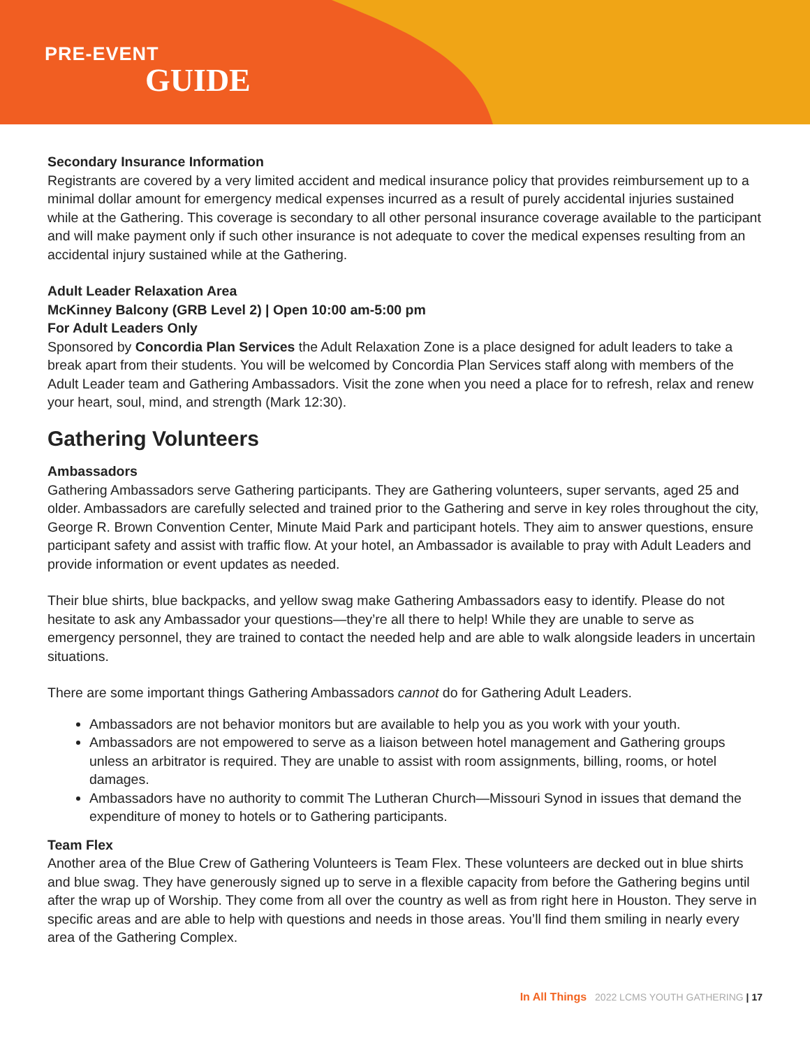PRE-EVENT
GUIDE
Secondary Insurance Information
Registrants are covered by a very limited accident and medical insurance policy that provides reimbursement up to a minimal dollar amount for emergency medical expenses incurred as a result of purely accidental injuries sustained while at the Gathering. This coverage is secondary to all other personal insurance coverage available to the participant and will make payment only if such other insurance is not adequate to cover the medical expenses resulting from an accidental injury sustained while at the Gathering.
Adult Leader Relaxation Area
McKinney Balcony (GRB Level 2) | Open 10:00 am-5:00 pm
For Adult Leaders Only
Sponsored by Concordia Plan Services the Adult Relaxation Zone is a place designed for adult leaders to take a break apart from their students. You will be welcomed by Concordia Plan Services staff along with members of the Adult Leader team and Gathering Ambassadors. Visit the zone when you need a place for to refresh, relax and renew your heart, soul, mind, and strength (Mark 12:30).
Gathering Volunteers
Ambassadors
Gathering Ambassadors serve Gathering participants. They are Gathering volunteers, super servants, aged 25 and older. Ambassadors are carefully selected and trained prior to the Gathering and serve in key roles throughout the city, George R. Brown Convention Center, Minute Maid Park and participant hotels. They aim to answer questions, ensure participant safety and assist with traffic flow. At your hotel, an Ambassador is available to pray with Adult Leaders and provide information or event updates as needed.
Their blue shirts, blue backpacks, and yellow swag make Gathering Ambassadors easy to identify. Please do not hesitate to ask any Ambassador your questions—they’re all there to help! While they are unable to serve as emergency personnel, they are trained to contact the needed help and are able to walk alongside leaders in uncertain situations.
There are some important things Gathering Ambassadors cannot do for Gathering Adult Leaders.
Ambassadors are not behavior monitors but are available to help you as you work with your youth.
Ambassadors are not empowered to serve as a liaison between hotel management and Gathering groups unless an arbitrator is required. They are unable to assist with room assignments, billing, rooms, or hotel damages.
Ambassadors have no authority to commit The Lutheran Church—Missouri Synod in issues that demand the expenditure of money to hotels or to Gathering participants.
Team Flex
Another area of the Blue Crew of Gathering Volunteers is Team Flex. These volunteers are decked out in blue shirts and blue swag. They have generously signed up to serve in a flexible capacity from before the Gathering begins until after the wrap up of Worship. They come from all over the country as well as from right here in Houston. They serve in specific areas and are able to help with questions and needs in those areas. You’ll find them smiling in nearly every area of the Gathering Complex.
In All Things 2022 LCMS YOUTH GATHERING | 17